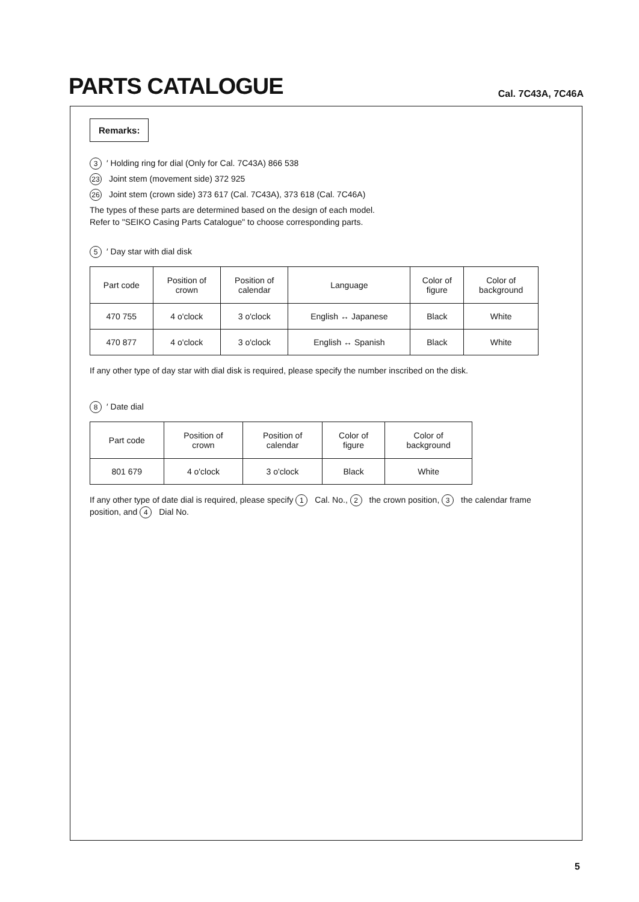PARTS CATALOGUE
Cal. 7C43A, 7C46A
Remarks:
3 ′ Holding ring for dial (Only for Cal. 7C43A) 866 538
23 Joint stem (movement side) 372 925
26 Joint stem (crown side) 373 617 (Cal. 7C43A), 373 618 (Cal. 7C46A)
The types of these parts are determined based on the design of each model.
Refer to "SEIKO Casing Parts Catalogue" to choose corresponding parts.
5 ′ Day star with dial disk
| Part code | Position of crown | Position of calendar | Language | Color of figure | Color of background |
| --- | --- | --- | --- | --- | --- |
| 470 755 | 4 o'clock | 3 o'clock | English ↔ Japanese | Black | White |
| 470 877 | 4 o'clock | 3 o'clock | English ↔ Spanish | Black | White |
If any other type of day star with dial disk is required, please specify the number inscribed on the disk.
8 ′ Date dial
| Part code | Position of crown | Position of calendar | Color of figure | Color of background |
| --- | --- | --- | --- | --- |
| 801 679 | 4 o'clock | 3 o'clock | Black | White |
If any other type of date dial is required, please specify 1 Cal. No., 2 the crown position, 3 the calendar frame position, and 4 Dial No.
5